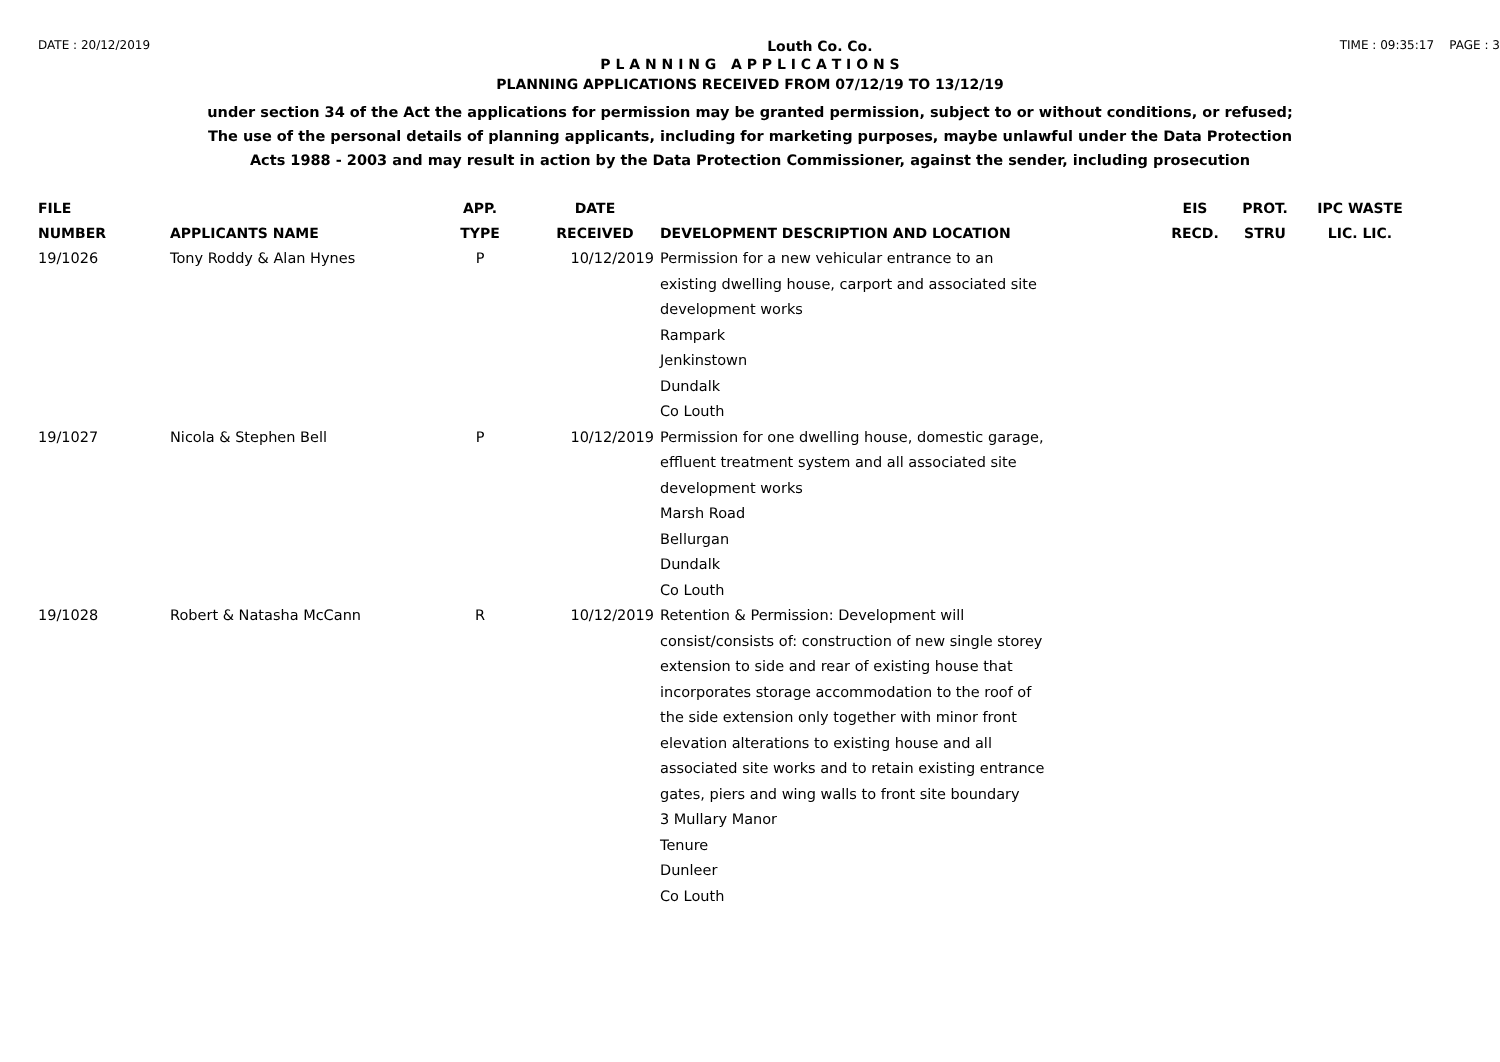DATE : 20/12/2019 Louth Co. Co. TIME : 09:35:17 PAGE : 3
P L A N N I N G A P P L I C A T I O N S
PLANNING APPLICATIONS RECEIVED FROM 07/12/19 TO 13/12/19
under section 34 of the Act the applications for permission may be granted permission, subject to or without conditions, or refused;
The use of the personal details of planning applicants, including for marketing purposes, maybe unlawful under the Data Protection
Acts 1988 - 2003 and may result in action by the Data Protection Commissioner, against the sender, including prosecution
| FILE NUMBER | APPLICANTS NAME | APP. TYPE | DATE RECEIVED | DEVELOPMENT DESCRIPTION AND LOCATION | EIS RECD. | PROT. STRU | IPC WASTE LIC. LIC. |
| --- | --- | --- | --- | --- | --- | --- | --- |
| 19/1026 | Tony Roddy & Alan Hynes | P | 10/12/2019 | Permission for a new vehicular entrance to an existing dwelling house, carport and associated site development works Rampark Jenkinstown Dundalk Co Louth | | | |
| 19/1027 | Nicola & Stephen Bell | P | 10/12/2019 | Permission for one dwelling house, domestic garage, effluent treatment system and all associated site development works Marsh Road Bellurgan Dundalk Co Louth | | | |
| 19/1028 | Robert & Natasha McCann | R | 10/12/2019 | Retention & Permission: Development will consist/consists of: construction of new single storey extension to side and rear of existing house that incorporates storage accommodation to the roof of the side extension only together with minor front elevation alterations to existing house and all associated site works and to retain existing entrance gates, piers and wing walls to front site boundary 3 Mullary Manor Tenure Dunleer Co Louth | | | |